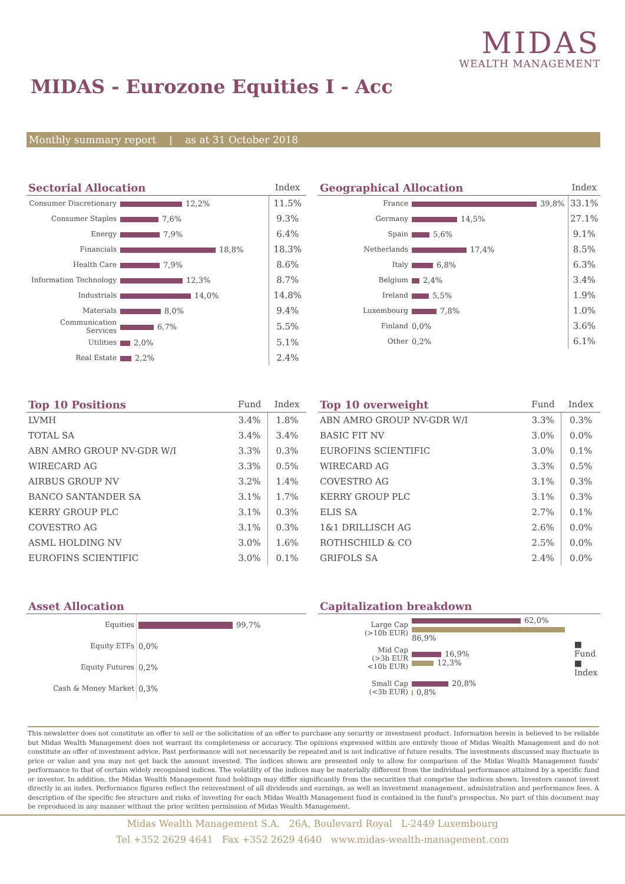MIDAS
WEALTH MANAGEMENT
MIDAS - Eurozone Equities I - Acc
Monthly summary report | as at 31 October 2018
| Sectorial Allocation | | Index |
| --- | --- | --- |
| Consumer Discretionary | 12,2% | 11.5% |
| Consumer Staples | 7,6% | 9.3% |
| Energy | 7,9% | 6.4% |
| Financials | 18,8% | 18.3% |
| Health Care | 7,9% | 8.6% |
| Information Technology | 12,3% | 8.7% |
| Industrials | 14,0% | 14.8% |
| Materials | 8,0% | 9.4% |
| Communication Services | 6,7% | 5.5% |
| Utilities | 2,0% | 5.1% |
| Real Estate | 2,2% | 2.4% |
| Geographical Allocation | | Index |
| --- | --- | --- |
| France | 39,8% | 33.1% |
| Germany | 14,5% | 27.1% |
| Spain | 5,6% | 9.1% |
| Netherlands | 17,4% | 8.5% |
| Italy | 6,8% | 6.3% |
| Belgium | 2,4% | 3.4% |
| Ireland | 5,5% | 1.9% |
| Luxembourg | 7,8% | 1.0% |
| Finland | 0,0% | 3.6% |
| Other | 0,2% | 6.1% |
| Top 10 Positions | Fund | Index |
| --- | --- | --- |
| LVMH | 3.4% | 1.8% |
| TOTAL SA | 3.4% | 3.4% |
| ABN AMRO GROUP NV-GDR W/I | 3.3% | 0.3% |
| WIRECARD AG | 3.3% | 0.5% |
| AIRBUS GROUP NV | 3.2% | 1.4% |
| BANCO SANTANDER SA | 3.1% | 1.7% |
| KERRY GROUP PLC | 3.1% | 0.3% |
| COVESTRO AG | 3.1% | 0.3% |
| ASML HOLDING NV | 3.0% | 1.6% |
| EUROFINS SCIENTIFIC | 3.0% | 0.1% |
| Top 10 overweight | Fund | Index |
| --- | --- | --- |
| ABN AMRO GROUP NV-GDR W/I | 3.3% | 0.3% |
| BASIC FIT NV | 3.0% | 0.0% |
| EUROFINS SCIENTIFIC | 3.0% | 0.1% |
| WIRECARD AG | 3.3% | 0.5% |
| COVESTRO AG | 3.1% | 0.3% |
| KERRY GROUP PLC | 3.1% | 0.3% |
| ELIS SA | 2.7% | 0.1% |
| 1&1 DRILLISCH AG | 2.6% | 0.0% |
| ROTHSCHILD & CO | 2.5% | 0.0% |
| GRIFOLS SA | 2.4% | 0.0% |
| Asset Allocation | |
| --- | --- |
| Equities | 99,7% |
| Equity ETFs | 0,0% |
| Equity Futures | 0,2% |
| Cash & Money Market | 0,3% |
| Capitalization breakdown | | |
| --- | --- | --- |
| Large Cap (>10b EUR) | 62,0% 86,9% | ■ Fund ■ Index |
| Mid Cap (>3b EUR <10b EUR) | 16,9% 12,3% | |
| Small Cap (<3b EUR) | 20,8% 0,8% | |
This newsletter does not constitute an offer to sell or the solicitation of an offer to purchase any security or investment product. Information herein is believed to be reliable but Midas Wealth Management does not warrant its completeness or accuracy. The opinions expressed within are entirely those of Midas Wealth Management and do not constitute an offer of investment advice. Past performance will not necessarily be repeated and is not indicative of future results. The investments discussed may fluctuate in price or value and you may not get back the amount invested. The indices shown are presented only to allow for comparison of the Midas Wealth Management funds' performance to that of certain widely recognised indices. The volatility of the indices may be materially different from the individual performance attained by a specific fund or investor. In addition, the Midas Wealth Management fund holdings may differ significantly from the securities that comprise the indices shown. Investors cannot invest directly in an index. Performance figures reflect the reinvestment of all dividends and earnings, as well as investment management, administration and performance fees. A description of the specific fee structure and risks of investing for each Midas Wealth Management fund is contained in the fund's prospectus. No part of this document may be reproduced in any manner without the prior written permission of Midas Wealth Management.
Midas Wealth Management S.A. 26A, Boulevard Royal L-2449 Luxembourg
Tel +352 2629 4641 Fax +352 2629 4640 www.midas-wealth-management.com